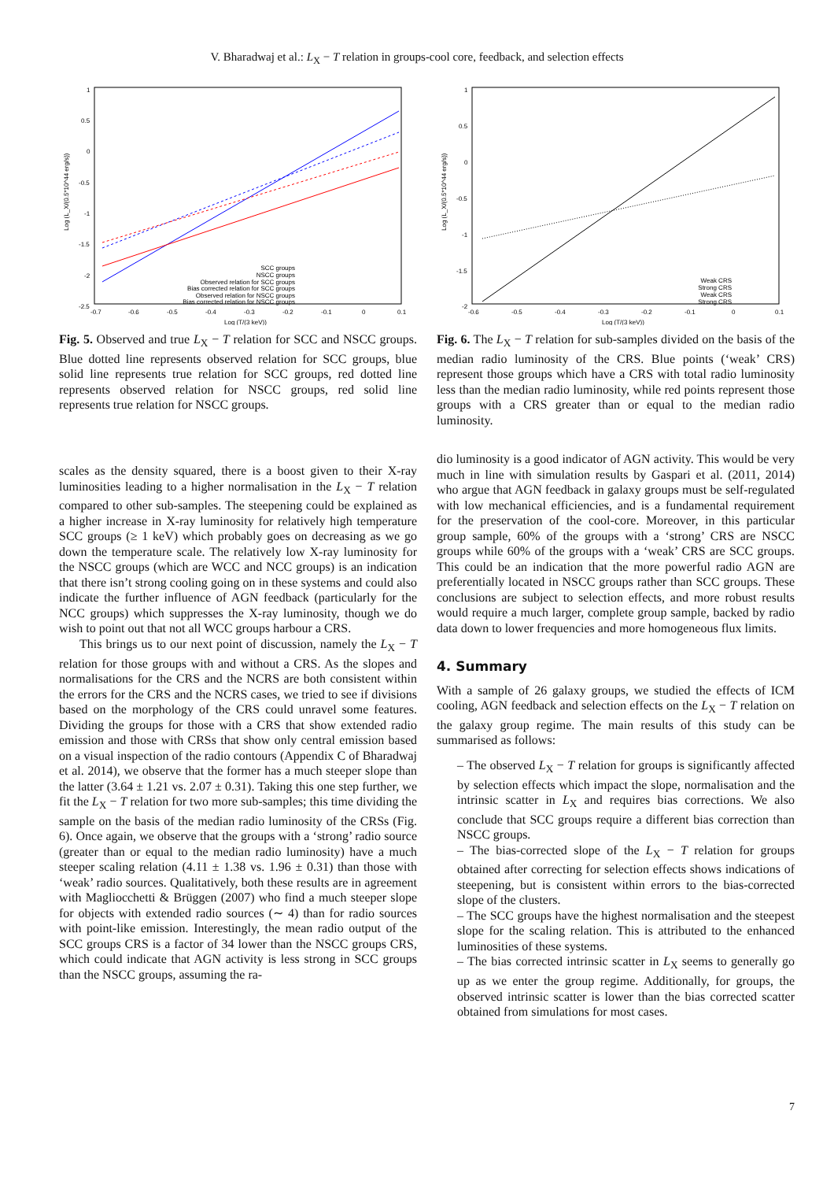V. Bharadwaj et al.: L<sub>X</sub> − T relation in groups-cool core, feedback, and selection effects
1
0.5
0
-0.5
-1
-1.5
-2
-2.5
-0.7
-0.6
-0.5
-0.4
-0.3
-0.2
-0.1
0
0.1
Log (T/(3 keV))
Log (L_X/(0.5*10^44 erg/s))
SCC groups
NSCC groups
Observed relation for SCC groups
Bias corrected relation for SCC groups
Observed relation for NSCC groups
Bias corrected relation for NSCC groups
Fig. 5. Observed and true L<sub>X</sub> − T relation for SCC and NSCC groups. Blue dotted line represents observed relation for SCC groups, blue solid line represents true relation for SCC groups, red dotted line represents observed relation for NSCC groups, red solid line represents true relation for NSCC groups.
1
0.5
0
-0.5
-1
-1.5
-2
-0.6
-0.5
-0.4
-0.3
-0.2
-0.1
0
0.1
Log (T/(3 keV))
Log (L_X/(0.5*10^44 erg/s))
Weak CRS
Strong CRS
Weak CRS
Strong CRS
Fig. 6. The L<sub>X</sub> − T relation for sub-samples divided on the basis of the median radio luminosity of the CRS. Blue points (‘weak’ CRS) represent those groups which have a CRS with total radio luminosity less than the median radio luminosity, while red points represent those groups with a CRS greater than or equal to the median radio luminosity.
scales as the density squared, there is a boost given to their X-ray luminosities leading to a higher normalisation in the L<sub>X</sub> − T relation compared to other sub-samples. The steepening could be explained as a higher increase in X-ray luminosity for relatively high temperature SCC groups (≥ 1 keV) which probably goes on decreasing as we go down the temperature scale. The relatively low X-ray luminosity for the NSCC groups (which are WCC and NCC groups) is an indication that there isn’t strong cooling going on in these systems and could also indicate the further influence of AGN feedback (particularly for the NCC groups) which suppresses the X-ray luminosity, though we do wish to point out that not all WCC groups harbour a CRS.
This brings us to our next point of discussion, namely the L<sub>X</sub> − T relation for those groups with and without a CRS. As the slopes and normalisations for the CRS and the NCRS are both consistent within the errors for the CRS and the NCRS cases, we tried to see if divisions based on the morphology of the CRS could unravel some features. Dividing the groups for those with a CRS that show extended radio emission and those with CRSs that show only central emission based on a visual inspection of the radio contours (Appendix C of Bharadwaj et al. 2014), we observe that the former has a much steeper slope than the latter (3.64 ± 1.21 vs. 2.07 ± 0.31). Taking this one step further, we fit the L<sub>X</sub> − T relation for two more sub-samples; this time dividing the sample on the basis of the median radio luminosity of the CRSs (Fig. 6). Once again, we observe that the groups with a ‘strong’ radio source (greater than or equal to the median radio luminosity) have a much steeper scaling relation (4.11 ± 1.38 vs. 1.96 ± 0.31) than those with ‘weak’ radio sources. Qualitatively, both these results are in agreement with Magliocchetti & Brüggen (2007) who find a much steeper slope for objects with extended radio sources (∼ 4) than for radio sources with point-like emission. Interestingly, the mean radio output of the SCC groups CRS is a factor of 34 lower than the NSCC groups CRS, which could indicate that AGN activity is less strong in SCC groups than the NSCC groups, assuming the ra-
dio luminosity is a good indicator of AGN activity. This would be very much in line with simulation results by Gaspari et al. (2011, 2014) who argue that AGN feedback in galaxy groups must be self-regulated with low mechanical efficiencies, and is a fundamental requirement for the preservation of the cool-core. Moreover, in this particular group sample, 60% of the groups with a ‘strong’ CRS are NSCC groups while 60% of the groups with a ‘weak’ CRS are SCC groups. This could be an indication that the more powerful radio AGN are preferentially located in NSCC groups rather than SCC groups. These conclusions are subject to selection effects, and more robust results would require a much larger, complete group sample, backed by radio data down to lower frequencies and more homogeneous flux limits.
4. Summary
With a sample of 26 galaxy groups, we studied the effects of ICM cooling, AGN feedback and selection effects on the L<sub>X</sub> − T relation on the galaxy group regime. The main results of this study can be summarised as follows:
– The observed L<sub>X</sub> − T relation for groups is significantly affected by selection effects which impact the slope, normalisation and the intrinsic scatter in L<sub>X</sub> and requires bias corrections. We also conclude that SCC groups require a different bias correction than NSCC groups.
– The bias-corrected slope of the L<sub>X</sub> − T relation for groups obtained after correcting for selection effects shows indications of steepening, but is consistent within errors to the bias-corrected slope of the clusters.
– The SCC groups have the highest normalisation and the steepest slope for the scaling relation. This is attributed to the enhanced luminosities of these systems.
– The bias corrected intrinsic scatter in L<sub>X</sub> seems to generally go up as we enter the group regime. Additionally, for groups, the observed intrinsic scatter is lower than the bias corrected scatter obtained from simulations for most cases.
7